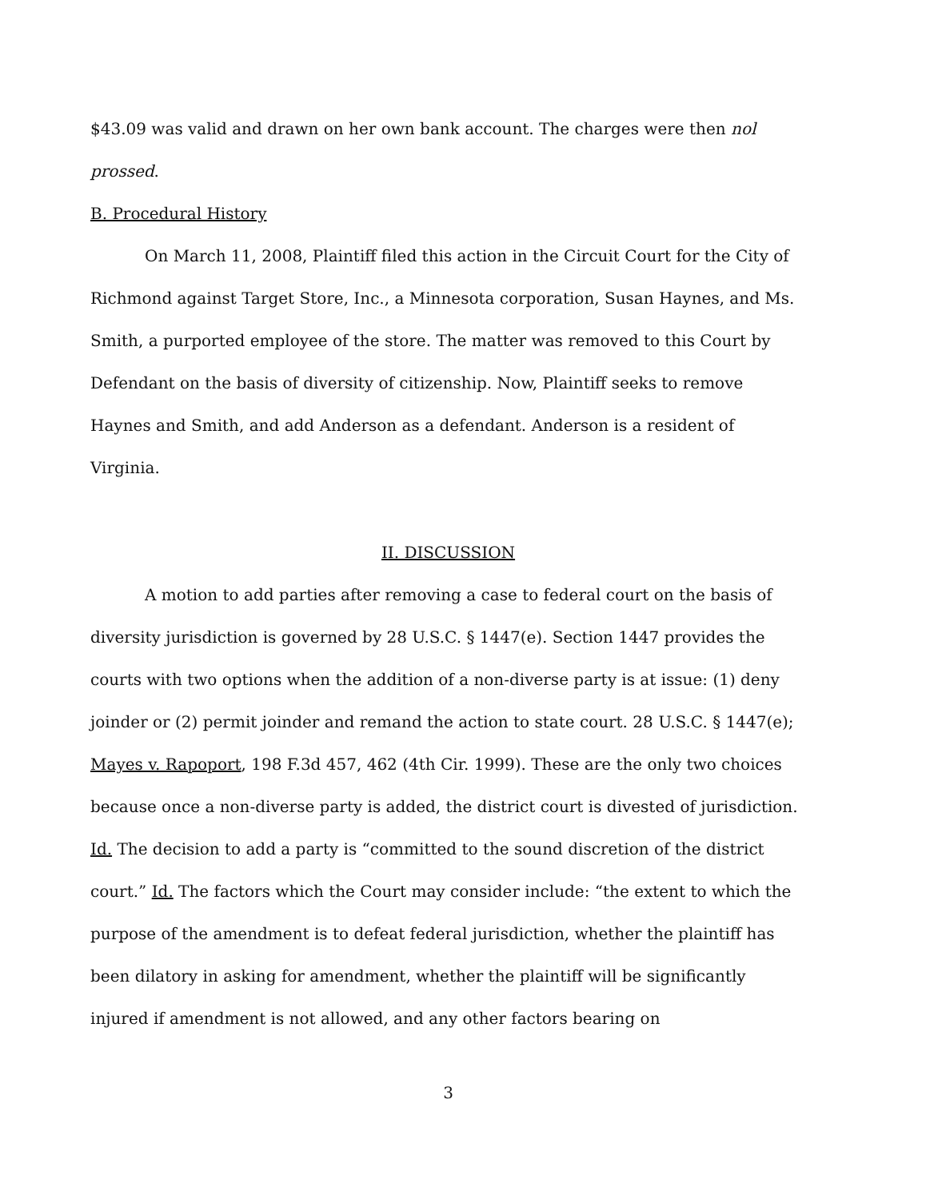$43.09 was valid and drawn on her own bank account. The charges were then nol prossed.
B. Procedural History
On March 11, 2008, Plaintiff filed this action in the Circuit Court for the City of Richmond against Target Store, Inc., a Minnesota corporation, Susan Haynes, and Ms. Smith, a purported employee of the store. The matter was removed to this Court by Defendant on the basis of diversity of citizenship. Now, Plaintiff seeks to remove Haynes and Smith, and add Anderson as a defendant. Anderson is a resident of Virginia.
II. DISCUSSION
A motion to add parties after removing a case to federal court on the basis of diversity jurisdiction is governed by 28 U.S.C. § 1447(e). Section 1447 provides the courts with two options when the addition of a non-diverse party is at issue: (1) deny joinder or (2) permit joinder and remand the action to state court. 28 U.S.C. § 1447(e); Mayes v. Rapoport, 198 F.3d 457, 462 (4th Cir. 1999). These are the only two choices because once a non-diverse party is added, the district court is divested of jurisdiction. Id. The decision to add a party is “committed to the sound discretion of the district court.” Id. The factors which the Court may consider include: “the extent to which the purpose of the amendment is to defeat federal jurisdiction, whether the plaintiff has been dilatory in asking for amendment, whether the plaintiff will be significantly injured if amendment is not allowed, and any other factors bearing on
3